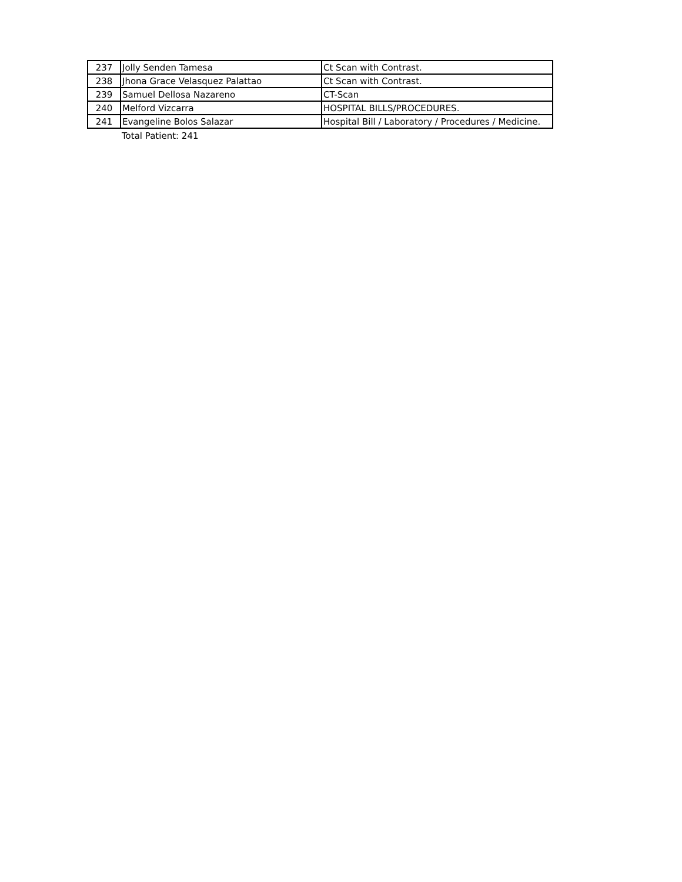| 237 | Jolly Senden Tamesa | Ct Scan with Contrast. |
| 238 | Jhona Grace Velasquez Palattao | Ct Scan with Contrast. |
| 239 | Samuel Dellosa Nazareno | CT-Scan |
| 240 | Melford Vizcarra | HOSPITAL BILLS/PROCEDURES. |
| 241 | Evangeline Bolos Salazar | Hospital Bill / Laboratory / Procedures / Medicine. |
Total Patient: 241